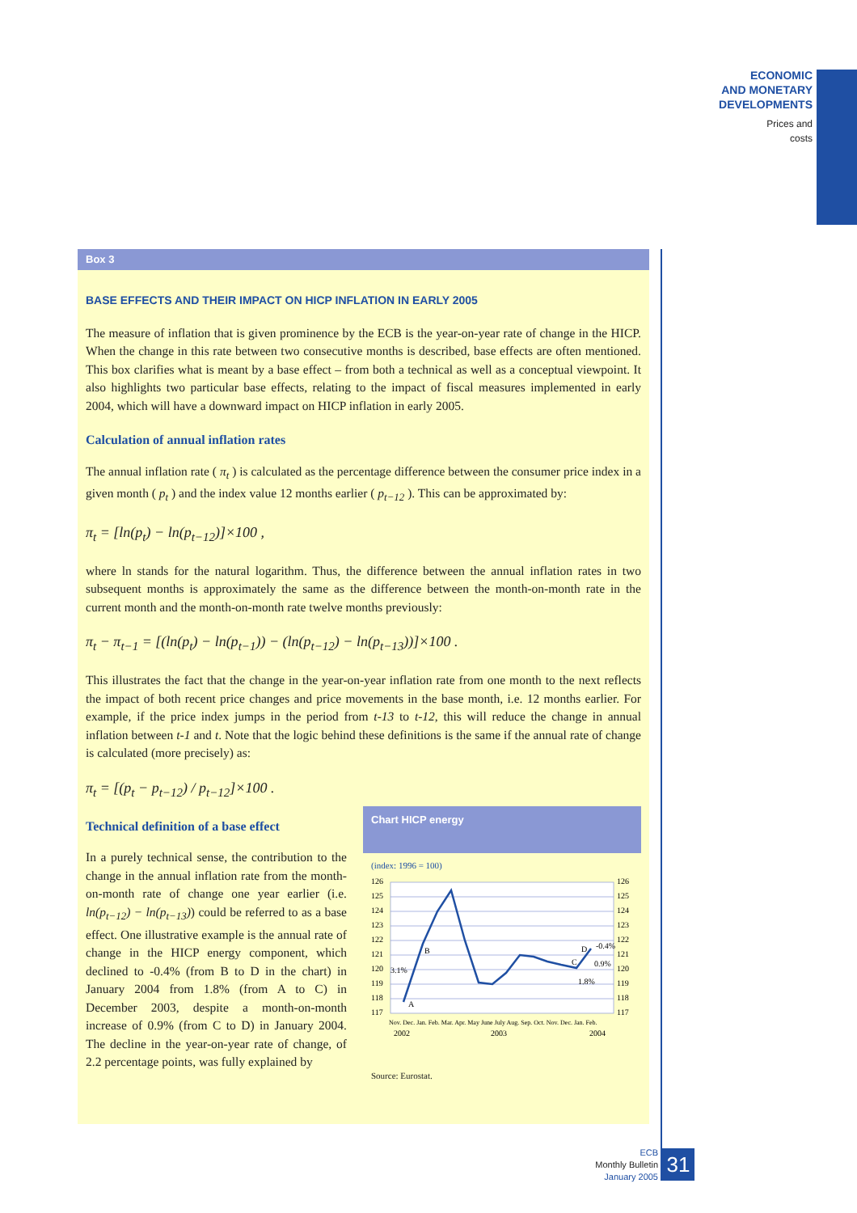ECONOMIC
AND MONETARY
DEVELOPMENTS
Prices and
costs
Box 3
BASE EFFECTS AND THEIR IMPACT ON HICP INFLATION IN EARLY 2005
The measure of inflation that is given prominence by the ECB is the year-on-year rate of change in the HICP. When the change in this rate between two consecutive months is described, base effects are often mentioned. This box clarifies what is meant by a base effect – from both a technical as well as a conceptual viewpoint. It also highlights two particular base effects, relating to the impact of fiscal measures implemented in early 2004, which will have a downward impact on HICP inflation in early 2005.
Calculation of annual inflation rates
The annual inflation rate ( π<sub>t</sub> ) is calculated as the percentage difference between the consumer price index in a given month ( p<sub>t</sub> ) and the index value 12 months earlier ( p<sub>t−12</sub> ). This can be approximated by:
π<sub>t</sub> = [ln(p<sub>t</sub>) − ln(p<sub>t−12</sub>)]×100 ,
where ln stands for the natural logarithm. Thus, the difference between the annual inflation rates in two subsequent months is approximately the same as the difference between the month-on-month rate in the current month and the month-on-month rate twelve months previously:
π<sub>t</sub> − π<sub>t−1</sub> = [(ln(p<sub>t</sub>) − ln(p<sub>t−1</sub>)) − (ln(p<sub>t−12</sub>) − ln(p<sub>t−13</sub>))]×100 .
This illustrates the fact that the change in the year-on-year inflation rate from one month to the next reflects the impact of both recent price changes and price movements in the base month, i.e. 12 months earlier. For example, if the price index jumps in the period from t-13 to t-12, this will reduce the change in annual inflation between t-1 and t. Note that the logic behind these definitions is the same if the annual rate of change is calculated (more precisely) as:
π<sub>t</sub> = [(p<sub>t</sub> − p<sub>t−12</sub>) / p<sub>t−12</sub>]×100 .
Technical definition of a base effect
In a purely technical sense, the contribution to the change in the annual inflation rate from the month-on-month rate of change one year earlier (i.e. ln(p<sub>t−12</sub>) − ln(p<sub>t−13</sub>)) could be referred to as a base effect. One illustrative example is the annual rate of change in the HICP energy component, which declined to -0.4% (from B to D in the chart) in January 2004 from 1.8% (from A to C) in December 2003, despite a month-on-month increase of 0.9% (from C to D) in January 2004. The decline in the year-on-year rate of change, of 2.2 percentage points, was fully explained by
Chart HICP energy
(index: 1996 = 100)
126
125
124
123
122
121
120
119
118
117
126
125
124
123
122
121
120
119
118
117
A
B
C
D
3.1%
1.8%
-0.4%
0.9%
Nov. Dec. Jan. Feb. Mar. Apr. May June July Aug. Sep. Oct. Nov. Dec. Jan. Feb.
2002
2003
2004
Source: Eurostat.
ECB
Monthly Bulletin
January 2005
31